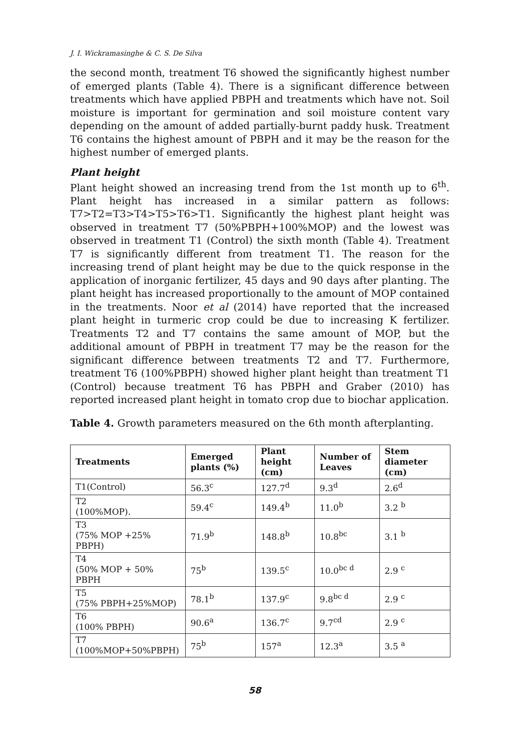J. I. Wickramasinghe & C. S. De Silva
the second month, treatment T6 showed the significantly highest number of emerged plants (Table 4). There is a significant difference between treatments which have applied PBPH and treatments which have not. Soil moisture is important for germination and soil moisture content vary depending on the amount of added partially-burnt paddy husk. Treatment T6 contains the highest amount of PBPH and it may be the reason for the highest number of emerged plants.
Plant height
Plant height showed an increasing trend from the 1st month up to 6<sup>th</sup>. Plant height has increased in a similar pattern as follows: T7>T2=T3>T4>T5>T6>T1. Significantly the highest plant height was observed in treatment T7 (50%PBPH+100%MOP) and the lowest was observed in treatment T1 (Control) the sixth month (Table 4). Treatment T7 is significantly different from treatment T1. The reason for the increasing trend of plant height may be due to the quick response in the application of inorganic fertilizer, 45 days and 90 days after planting. The plant height has increased proportionally to the amount of MOP contained in the treatments. Noor et al (2014) have reported that the increased plant height in turmeric crop could be due to increasing K fertilizer. Treatments T2 and T7 contains the same amount of MOP, but the additional amount of PBPH in treatment T7 may be the reason for the significant difference between treatments T2 and T7. Furthermore, treatment T6 (100%PBPH) showed higher plant height than treatment T1 (Control) because treatment T6 has PBPH and Graber (2010) has reported increased plant height in tomato crop due to biochar application.
Table 4. Growth parameters measured on the 6th month afterplanting.
| Treatments | Emerged plants (%) | Plant height (cm) | Number of Leaves | Stem diameter (cm) |
| --- | --- | --- | --- | --- |
| T1(Control) | 56.3<sup>c</sup> | 127.7<sup>d</sup> | 9.3<sup>d</sup> | 2.6<sup>d</sup> |
| T2 (100%MOP). | 59.4<sup>c</sup> | 149.4<sup>b</sup> | 11.0<sup>b</sup> | 3.2 <sup>b</sup> |
| T3 (75% MOP +25% PBPH) | 71.9<sup>b</sup> | 148.8<sup>b</sup> | 10.8<sup>bc</sup> | 3.1 <sup>b</sup> |
| T4 (50% MOP + 50% PBPH | 75<sup>b</sup> | 139.5<sup>c</sup> | 10.0<sup>bc d</sup> | 2.9 <sup>c</sup> |
| T5 (75% PBPH+25%MOP) | 78.1<sup>b</sup> | 137.9<sup>c</sup> | 9.8<sup>bc d</sup> | 2.9 <sup>c</sup> |
| T6 (100% PBPH) | 90.6<sup>a</sup> | 136.7<sup>c</sup> | 9.7<sup>cd</sup> | 2.9 <sup>c</sup> |
| T7 (100%MOP+50%PBPH) | 75<sup>b</sup> | 157<sup>a</sup> | 12.3<sup>a</sup> | 3.5 <sup>a</sup> |
58